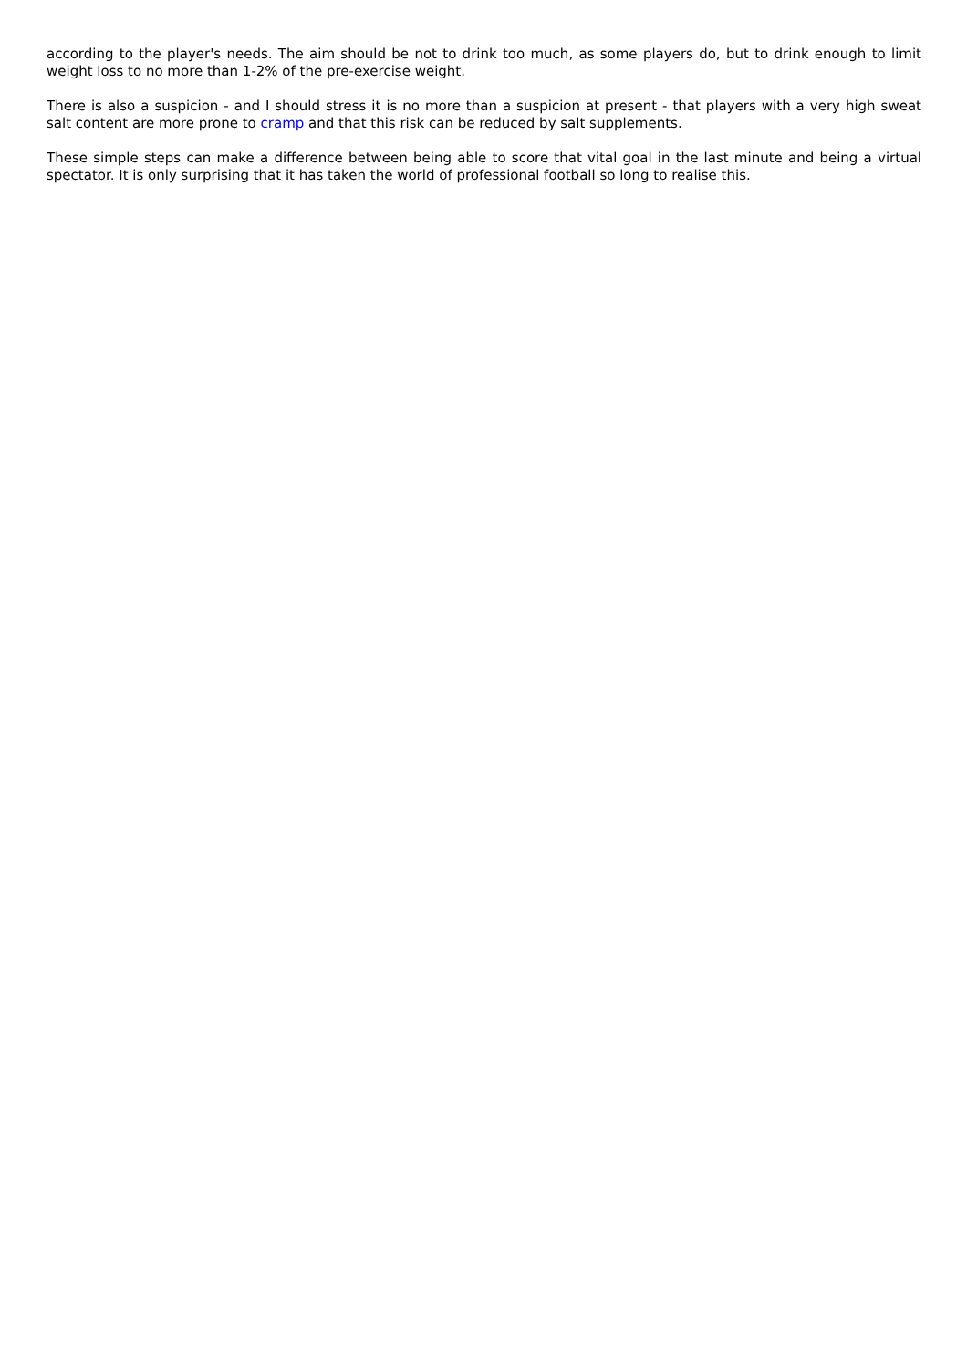according to the player's needs. The aim should be not to drink too much, as some players do, but to drink enough to limit weight loss to no more than 1-2% of the pre-exercise weight.
There is also a suspicion - and I should stress it is no more than a suspicion at present - that players with a very high sweat salt content are more prone to cramp and that this risk can be reduced by salt supplements.
These simple steps can make a difference between being able to score that vital goal in the last minute and being a virtual spectator. It is only surprising that it has taken the world of professional football so long to realise this.